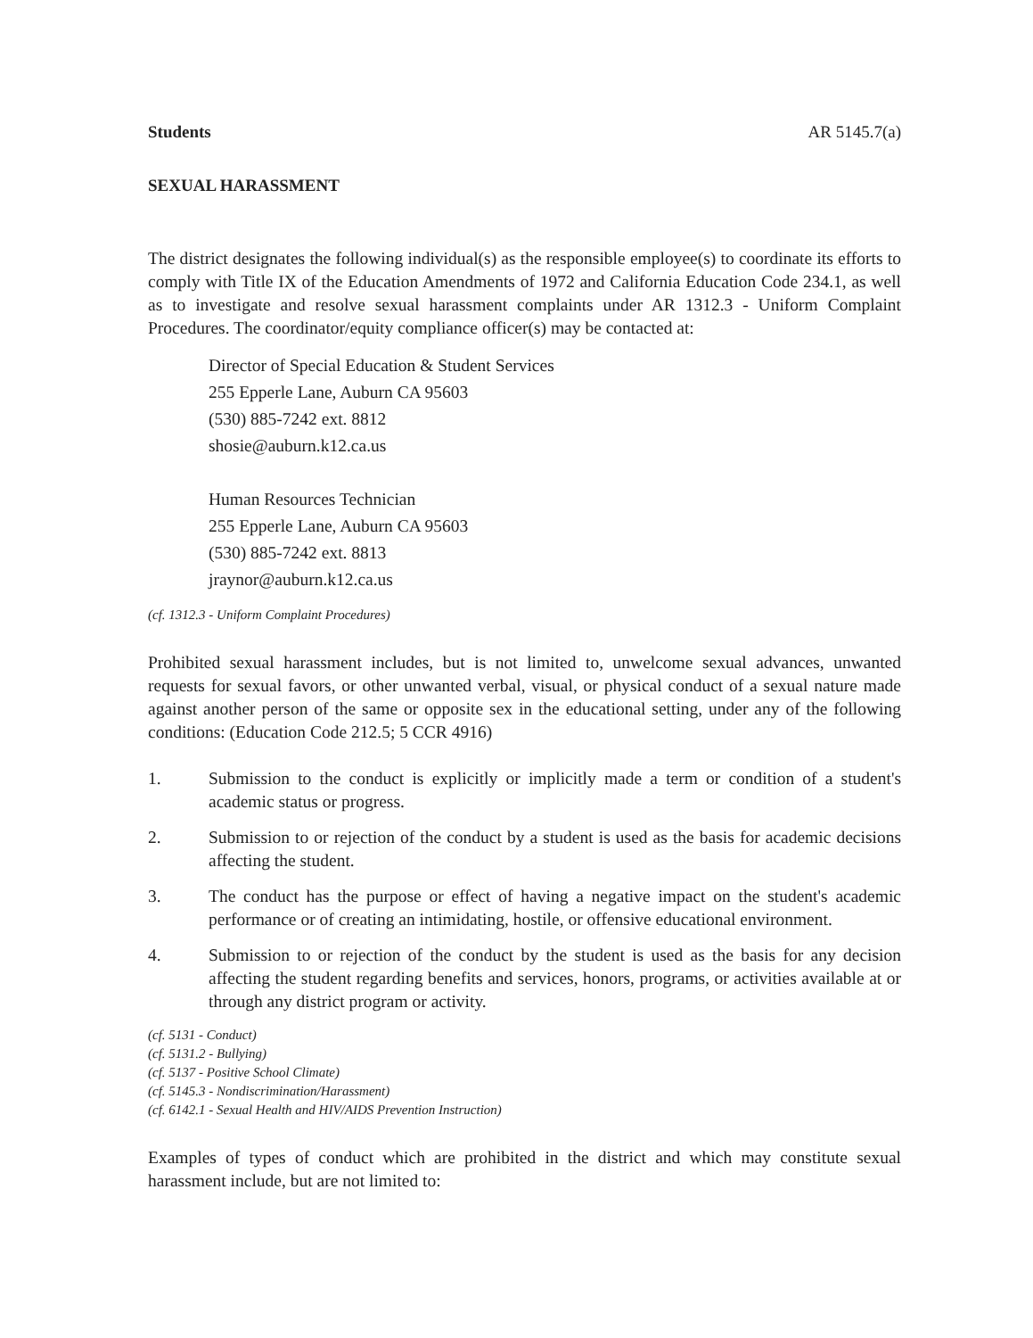Students AR 5145.7(a)
SEXUAL HARASSMENT
The district designates the following individual(s) as the responsible employee(s) to coordinate its efforts to comply with Title IX of the Education Amendments of 1972 and California Education Code 234.1, as well as to investigate and resolve sexual harassment complaints under AR 1312.3 - Uniform Complaint Procedures. The coordinator/equity compliance officer(s) may be contacted at:
Director of Special Education & Student Services
255 Epperle Lane, Auburn CA 95603
(530) 885-7242 ext. 8812
shosie@auburn.k12.ca.us
Human Resources Technician
255 Epperle Lane, Auburn CA 95603
(530) 885-7242 ext. 8813
jraynor@auburn.k12.ca.us
(cf. 1312.3 - Uniform Complaint Procedures)
Prohibited sexual harassment includes, but is not limited to, unwelcome sexual advances, unwanted requests for sexual favors, or other unwanted verbal, visual, or physical conduct of a sexual nature made against another person of the same or opposite sex in the educational setting, under any of the following conditions: (Education Code 212.5; 5 CCR 4916)
1. Submission to the conduct is explicitly or implicitly made a term or condition of a student's academic status or progress.
2. Submission to or rejection of the conduct by a student is used as the basis for academic decisions affecting the student.
3. The conduct has the purpose or effect of having a negative impact on the student's academic performance or of creating an intimidating, hostile, or offensive educational environment.
4. Submission to or rejection of the conduct by the student is used as the basis for any decision affecting the student regarding benefits and services, honors, programs, or activities available at or through any district program or activity.
(cf. 5131 - Conduct)
(cf. 5131.2 - Bullying)
(cf. 5137 - Positive School Climate)
(cf. 5145.3 - Nondiscrimination/Harassment)
(cf. 6142.1 - Sexual Health and HIV/AIDS Prevention Instruction)
Examples of types of conduct which are prohibited in the district and which may constitute sexual harassment include, but are not limited to: